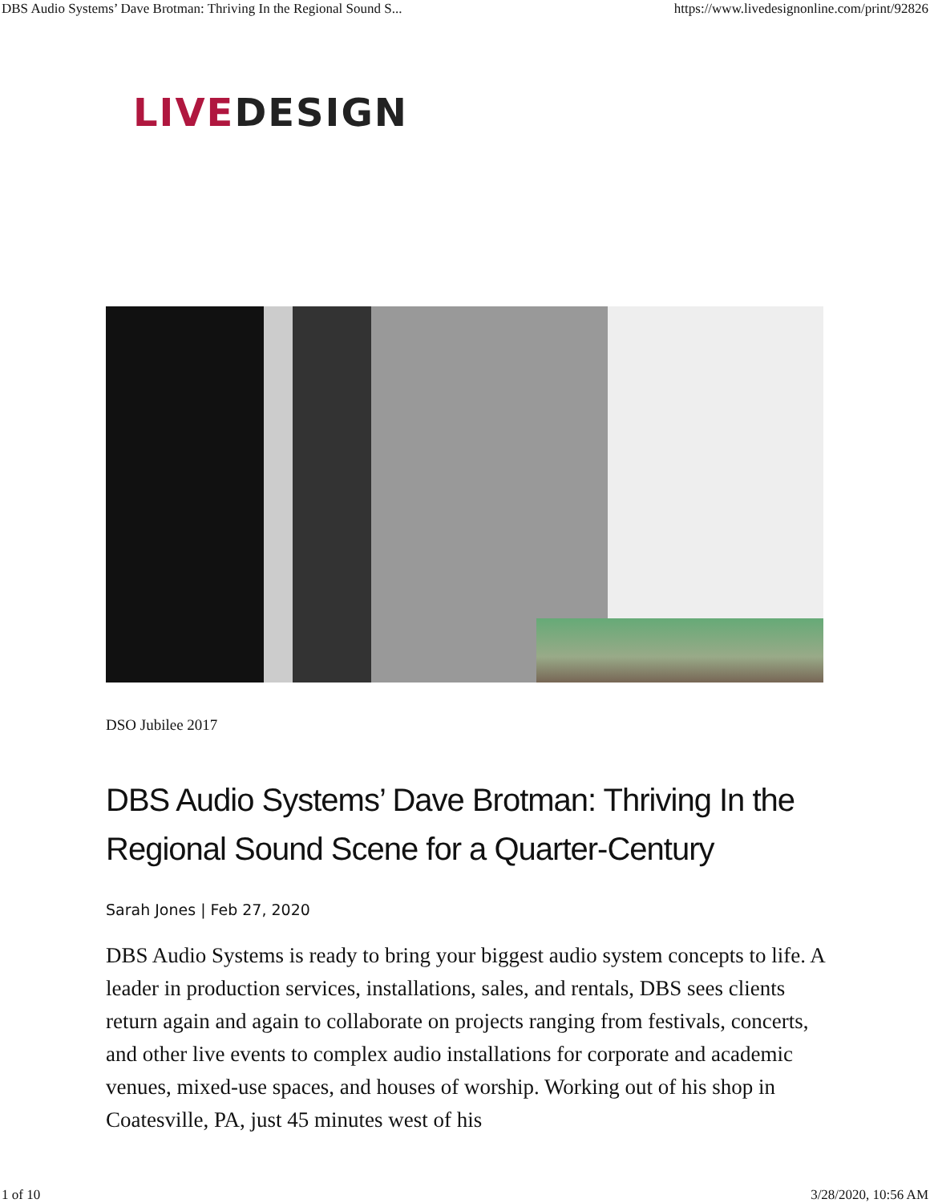DBS Audio Systems’ Dave Brotman: Thriving In the Regional Sound S... https://www.livedesignonline.com/print/92826
LIVE DESIGN
DSO Jubilee 2017
DBS Audio Systems’ Dave Brotman: Thriving In the Regional Sound Scene for a Quarter-Century
Sarah Jones | Feb 27, 2020
DBS Audio Systems is ready to bring your biggest audio system concepts to life. A leader in production services, installations, sales, and rentals, DBS sees clients return again and again to collaborate on projects ranging from festivals, concerts, and other live events to complex audio installations for corporate and academic venues, mixed-use spaces, and houses of worship. Working out of his shop in Coatesville, PA, just 45 minutes west of his
1 of 10 3/28/2020, 10:56 AM